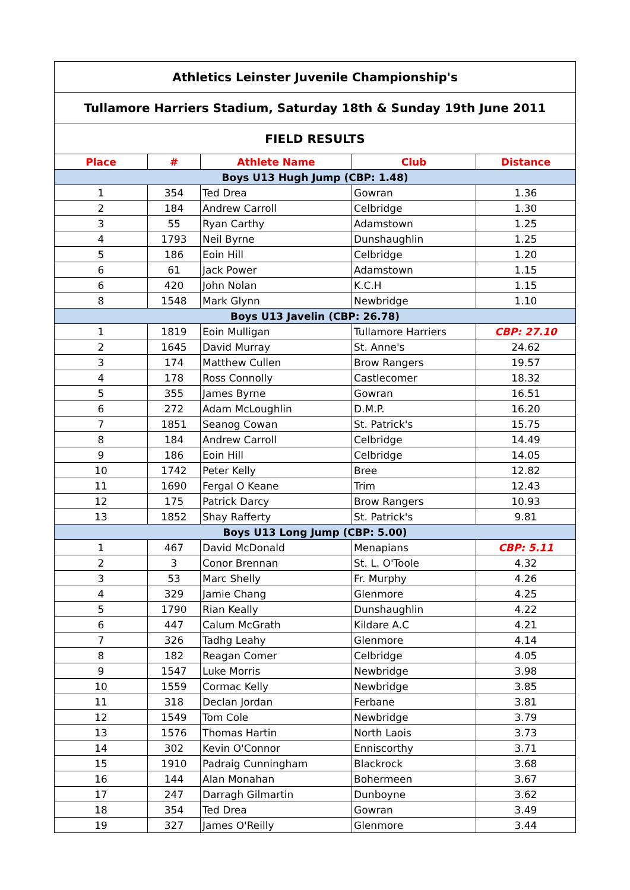| Athletics Leinster Juvenile Championship's | | | | |
| Tullamore Harriers Stadium, Saturday 18th & Sunday 19th June 2011 | | | | |
| FIELD RESULTS | | | | |
| Place | # | Athlete Name | Club | Distance |
| Boys U13 Hugh Jump (CBP: 1.48) | | | | |
| 1 | 354 | Ted Drea | Gowran | 1.36 |
| 2 | 184 | Andrew Carroll | Celbridge | 1.30 |
| 3 | 55 | Ryan Carthy | Adamstown | 1.25 |
| 4 | 1793 | Neil Byrne | Dunshaughlin | 1.25 |
| 5 | 186 | Eoin Hill | Celbridge | 1.20 |
| 6 | 61 | Jack Power | Adamstown | 1.15 |
| 6 | 420 | John Nolan | K.C.H | 1.15 |
| 8 | 1548 | Mark Glynn | Newbridge | 1.10 |
| Boys U13 Javelin (CBP: 26.78) | | | | |
| 1 | 1819 | Eoin Mulligan | Tullamore Harriers | CBP: 27.10 |
| 2 | 1645 | David Murray | St. Anne's | 24.62 |
| 3 | 174 | Matthew Cullen | Brow Rangers | 19.57 |
| 4 | 178 | Ross Connolly | Castlecomer | 18.32 |
| 5 | 355 | James Byrne | Gowran | 16.51 |
| 6 | 272 | Adam McLoughlin | D.M.P. | 16.20 |
| 7 | 1851 | Seanog Cowan | St. Patrick's | 15.75 |
| 8 | 184 | Andrew Carroll | Celbridge | 14.49 |
| 9 | 186 | Eoin Hill | Celbridge | 14.05 |
| 10 | 1742 | Peter Kelly | Bree | 12.82 |
| 11 | 1690 | Fergal O Keane | Trim | 12.43 |
| 12 | 175 | Patrick Darcy | Brow Rangers | 10.93 |
| 13 | 1852 | Shay Rafferty | St. Patrick's | 9.81 |
| Boys U13 Long Jump (CBP: 5.00) | | | | |
| 1 | 467 | David McDonald | Menapians | CBP: 5.11 |
| 2 | 3 | Conor Brennan | St. L. O'Toole | 4.32 |
| 3 | 53 | Marc Shelly | Fr. Murphy | 4.26 |
| 4 | 329 | Jamie Chang | Glenmore | 4.25 |
| 5 | 1790 | Rian Keally | Dunshaughlin | 4.22 |
| 6 | 447 | Calum McGrath | Kildare A.C | 4.21 |
| 7 | 326 | Tadhg Leahy | Glenmore | 4.14 |
| 8 | 182 | Reagan Comer | Celbridge | 4.05 |
| 9 | 1547 | Luke Morris | Newbridge | 3.98 |
| 10 | 1559 | Cormac Kelly | Newbridge | 3.85 |
| 11 | 318 | Declan Jordan | Ferbane | 3.81 |
| 12 | 1549 | Tom Cole | Newbridge | 3.79 |
| 13 | 1576 | Thomas Hartin | North Laois | 3.73 |
| 14 | 302 | Kevin O'Connor | Enniscorthy | 3.71 |
| 15 | 1910 | Padraig Cunningham | Blackrock | 3.68 |
| 16 | 144 | Alan Monahan | Bohermeen | 3.67 |
| 17 | 247 | Darragh Gilmartin | Dunboyne | 3.62 |
| 18 | 354 | Ted Drea | Gowran | 3.49 |
| 19 | 327 | James O'Reilly | Glenmore | 3.44 |